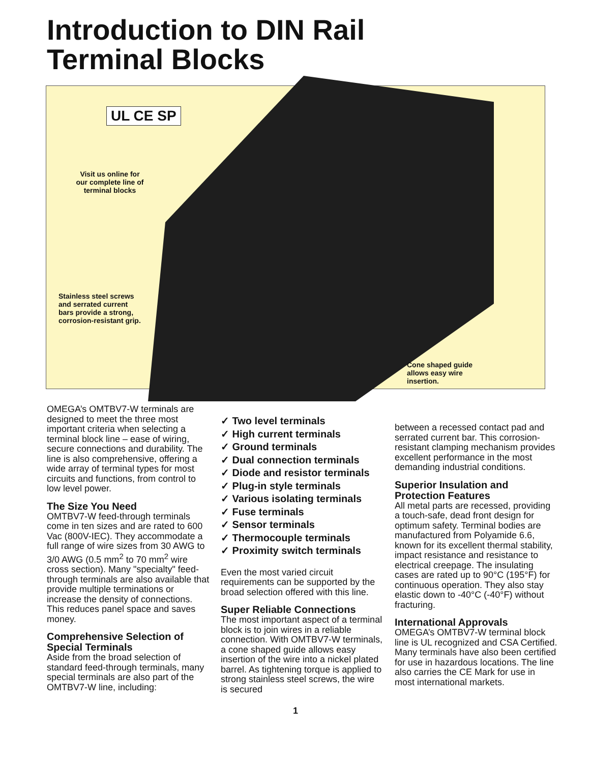Introduction to DIN Rail
Terminal Blocks
UL CE SP
Visit us online for our complete line of terminal blocks
Stainless steel screws
and serrated current
bars provide a strong,
corrosion-resistant grip.
Cone shaped guide
allows easy wire
insertion.
OMEGA’s OMTBV7-W terminals are designed to meet the three most important criteria when selecting a terminal block line – ease of wiring, secure connections and durability. The line is also comprehensive, offering a wide array of terminal types for most circuits and functions, from control to low level power.
The Size You Need
OMTBV7-W feed-through terminals come in ten sizes and are rated to 600 Vac (800V-IEC). They accommodate a full range of wire sizes from 30 AWG to 3/0 AWG (0.5 mm<sup>2</sup> to 70 mm<sup>2</sup> wire cross section). Many "specialty" feed-through terminals are also available that provide multiple terminations or increase the density of connections. This reduces panel space and saves money.
Comprehensive Selection of Special Terminals
Aside from the broad selection of standard feed-through terminals, many special terminals are also part of the OMTBV7-W line, including:
✓ Two level terminals
✓ High current terminals
✓ Ground terminals
✓ Dual connection terminals
✓ Diode and resistor terminals
✓ Plug-in style terminals
✓ Various isolating terminals
✓ Fuse terminals
✓ Sensor terminals
✓ Thermocouple terminals
✓ Proximity switch terminals
Even the most varied circuit requirements can be supported by the broad selection offered with this line.
Super Reliable Connections
The most important aspect of a terminal block is to join wires in a reliable connection. With OMTBV7-W terminals, a cone shaped guide allows easy insertion of the wire into a nickel plated barrel. As tightening torque is applied to strong stainless steel screws, the wire is secured
between a recessed contact pad and serrated current bar. This corrosion-resistant clamping mechanism provides excellent performance in the most demanding industrial conditions.
Superior Insulation and Protection Features
All metal parts are recessed, providing a touch-safe, dead front design for optimum safety. Terminal bodies are manufactured from Polyamide 6.6, known for its excellent thermal stability, impact resistance and resistance to electrical creepage. The insulating cases are rated up to 90°C (195°F) for continuous operation. They also stay elastic down to -40°C (-40°F) without fracturing.
International Approvals
OMEGA’s OMTBV7-W terminal block line is UL recognized and CSA Certified. Many terminals have also been certified for use in hazardous locations. The line also carries the CE Mark for use in most international markets.
1